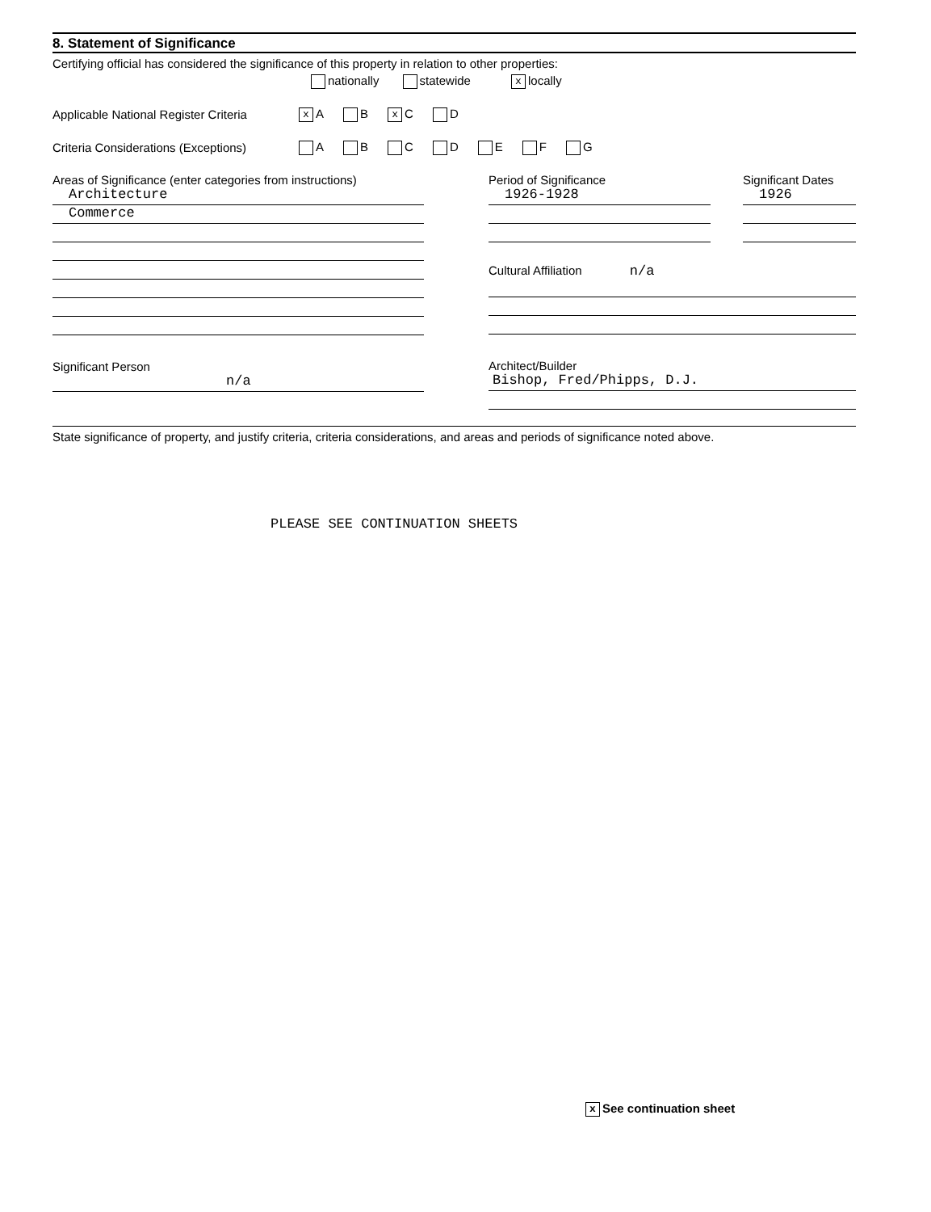8. Statement of Significance
Certifying official has considered the significance of this property in relation to other properties:
nationally statewide x locally
Applicable National Register Criteria
x A B x C D
Criteria Considerations (Exceptions)
A B C D E F G
Areas of Significance (enter categories from instructions)
Architecture
Commerce
Significant Person
n/a
Period of Significance
1926-1928
Significant Dates
1926
Cultural Affiliation n/a
Architect/Builder
Bishop, Fred/Phipps, D.J.
State significance of property, and justify criteria, criteria considerations, and areas and periods of significance noted above.
PLEASE SEE CONTINUATION SHEETS
x See continuation sheet